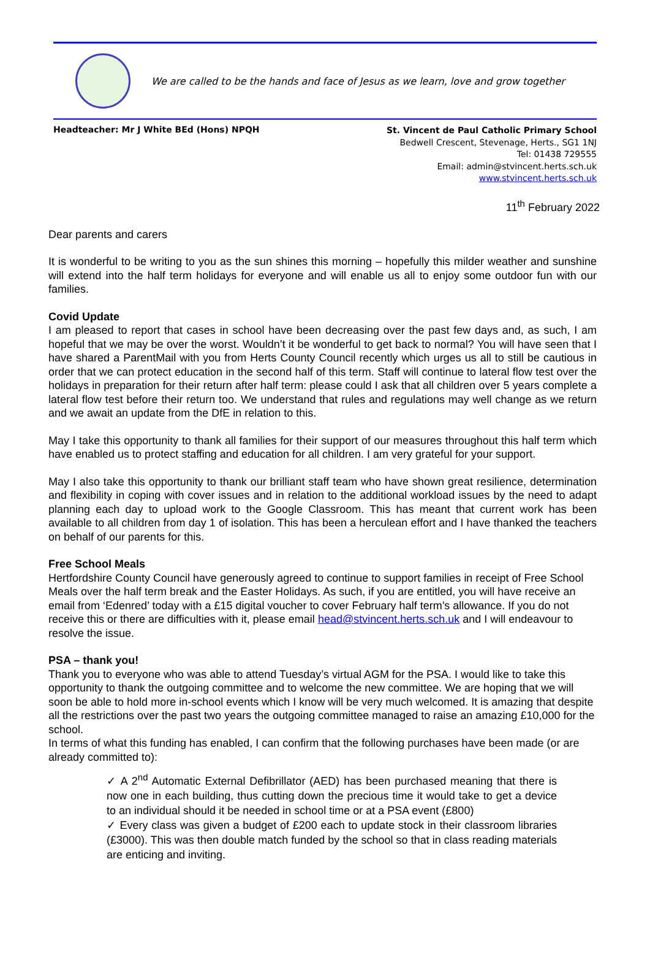We are called to be the hands and face of Jesus as we learn, love and grow together
Headteacher: Mr J White BEd (Hons) NPQH
St. Vincent de Paul Catholic Primary School
Bedwell Crescent, Stevenage, Herts., SG1 1NJ
Tel: 01438 729555
Email: admin@stvincent.herts.sch.uk
www.stvincent.herts.sch.uk
11<sup>th</sup> February 2022
Dear parents and carers
It is wonderful to be writing to you as the sun shines this morning – hopefully this milder weather and sunshine will extend into the half term holidays for everyone and will enable us all to enjoy some outdoor fun with our families.
Covid Update
I am pleased to report that cases in school have been decreasing over the past few days and, as such, I am hopeful that we may be over the worst. Wouldn’t it be wonderful to get back to normal? You will have seen that I have shared a ParentMail with you from Herts County Council recently which urges us all to still be cautious in order that we can protect education in the second half of this term. Staff will continue to lateral flow test over the holidays in preparation for their return after half term: please could I ask that all children over 5 years complete a lateral flow test before their return too. We understand that rules and regulations may well change as we return and we await an update from the DfE in relation to this.
May I take this opportunity to thank all families for their support of our measures throughout this half term which have enabled us to protect staffing and education for all children. I am very grateful for your support.
May I also take this opportunity to thank our brilliant staff team who have shown great resilience, determination and flexibility in coping with cover issues and in relation to the additional workload issues by the need to adapt planning each day to upload work to the Google Classroom. This has meant that current work has been available to all children from day 1 of isolation. This has been a herculean effort and I have thanked the teachers on behalf of our parents for this.
Free School Meals
Hertfordshire County Council have generously agreed to continue to support families in receipt of Free School Meals over the half term break and the Easter Holidays. As such, if you are entitled, you will have receive an email from ‘Edenred’ today with a £15 digital voucher to cover February half term’s allowance. If you do not receive this or there are difficulties with it, please email head@stvincent.herts.sch.uk and I will endeavour to resolve the issue.
PSA – thank you!
Thank you to everyone who was able to attend Tuesday’s virtual AGM for the PSA. I would like to take this opportunity to thank the outgoing committee and to welcome the new committee. We are hoping that we will soon be able to hold more in-school events which I know will be very much welcomed. It is amazing that despite all the restrictions over the past two years the outgoing committee managed to raise an amazing £10,000 for the school.
In terms of what this funding has enabled, I can confirm that the following purchases have been made (or are already committed to):
✓ A 2<sup>nd</sup> Automatic External Defibrillator (AED) has been purchased meaning that there is now one in each building, thus cutting down the precious time it would take to get a device to an individual should it be needed in school time or at a PSA event (£800)
✓ Every class was given a budget of £200 each to update stock in their classroom libraries (£3000). This was then double match funded by the school so that in class reading materials are enticing and inviting.